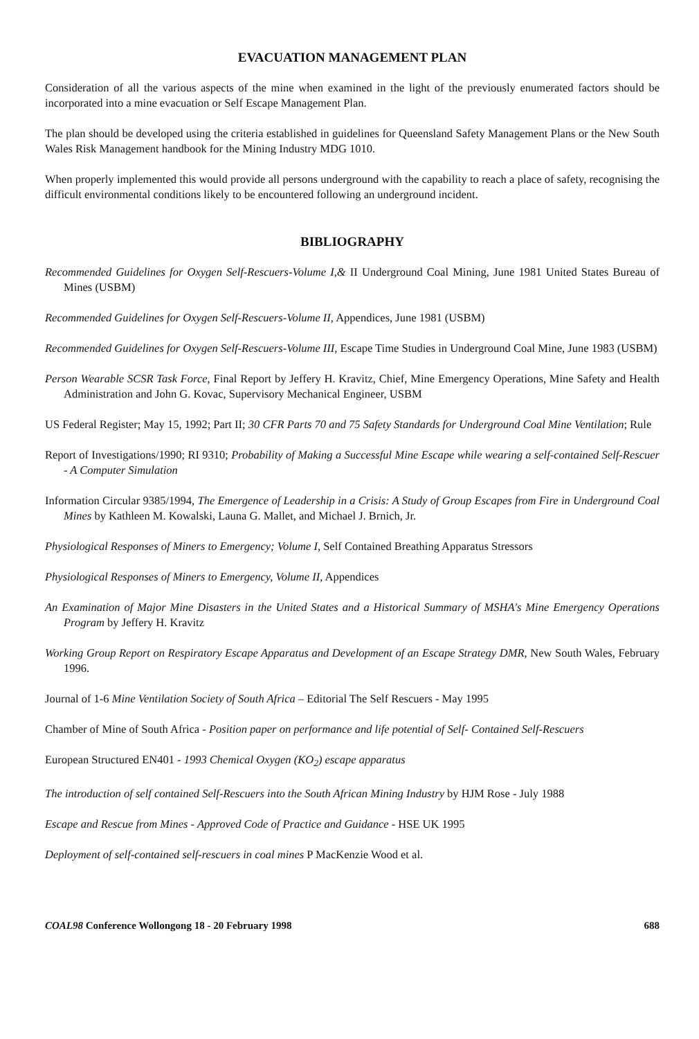EVACUATION MANAGEMENT PLAN
Consideration of all the various aspects of the mine when examined in the light of the previously enumerated factors should be incorporated into a mine evacuation or Self Escape Management Plan.
The plan should be developed using the criteria established in guidelines for Queensland Safety Management Plans or the New South Wales Risk Management handbook for the Mining Industry MDG 1010.
When properly implemented this would provide all persons underground with the capability to reach a place of safety, recognising the difficult environmental conditions likely to be encountered following an underground incident.
BIBLIOGRAPHY
Recommended Guidelines for Oxygen Self-Rescuers-Volume I,& II Underground Coal Mining, June 1981 United States Bureau of Mines (USBM)
Recommended Guidelines for Oxygen Self-Rescuers-Volume II, Appendices, June 1981 (USBM)
Recommended Guidelines for Oxygen Self-Rescuers-Volume III, Escape Time Studies in Underground Coal Mine, June 1983 (USBM)
Person Wearable SCSR Task Force, Final Report by Jeffery H. Kravitz, Chief, Mine Emergency Operations, Mine Safety and Health Administration and John G. Kovac, Supervisory Mechanical Engineer, USBM
US Federal Register; May 15, 1992; Part II; 30 CFR Parts 70 and 75 Safety Standards for Underground Coal Mine Ventilation; Rule
Report of Investigations/1990; RI 9310; Probability of Making a Successful Mine Escape while wearing a self-contained Self-Rescuer - A Computer Simulation
Information Circular 9385/1994, The Emergence of Leadership in a Crisis: A Study of Group Escapes from Fire in Underground Coal Mines by Kathleen M. Kowalski, Launa G. Mallet, and Michael J. Brnich, Jr.
Physiological Responses of Miners to Emergency; Volume I, Self Contained Breathing Apparatus Stressors
Physiological Responses of Miners to Emergency, Volume II, Appendices
An Examination of Major Mine Disasters in the United States and a Historical Summary of MSHA's Mine Emergency Operations Program by Jeffery H. Kravitz
Working Group Report on Respiratory Escape Apparatus and Development of an Escape Strategy DMR, New South Wales, February 1996.
Journal of 1-6 Mine Ventilation Society of South Africa – Editorial The Self Rescuers - May 1995
Chamber of Mine of South Africa - Position paper on performance and life potential of Self- Contained Self-Rescuers
European Structured EN401 - 1993 Chemical Oxygen (KO<sub>2</sub>) escape apparatus
The introduction of self contained Self-Rescuers into the South African Mining Industry by HJM Rose - July 1988
Escape and Rescue from Mines - Approved Code of Practice and Guidance - HSE UK 1995
Deployment of self-contained self-rescuers in coal mines P MacKenzie Wood et al.
COAL98 Conference Wollongong 18 - 20 February 1998 688